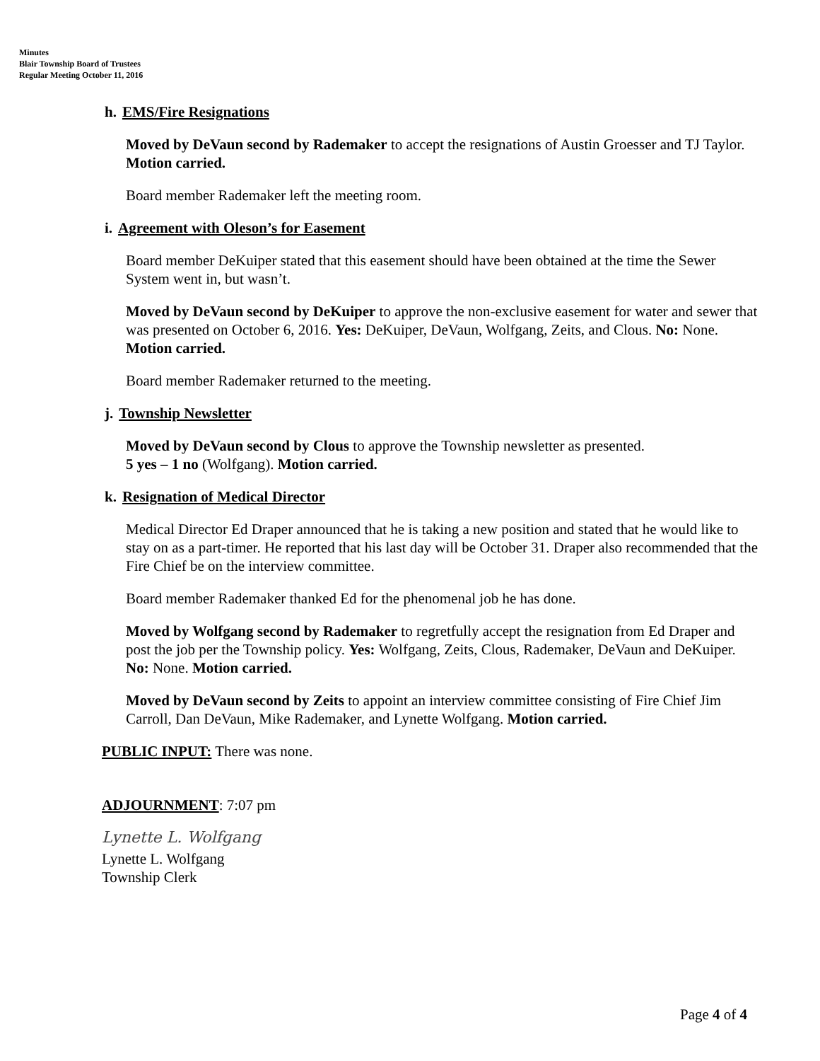Minutes
Blair Township Board of Trustees
Regular Meeting October 11, 2016
h. EMS/Fire Resignations
Moved by DeVaun second by Rademaker to accept the resignations of Austin Groesser and TJ Taylor. Motion carried.
Board member Rademaker left the meeting room.
i. Agreement with Oleson’s for Easement
Board member DeKuiper stated that this easement should have been obtained at the time the Sewer System went in, but wasn’t.
Moved by DeVaun second by DeKuiper to approve the non-exclusive easement for water and sewer that was presented on October 6, 2016. Yes: DeKuiper, DeVaun, Wolfgang, Zeits, and Clous. No: None. Motion carried.
Board member Rademaker returned to the meeting.
j. Township Newsletter
Moved by DeVaun second by Clous to approve the Township newsletter as presented.
5 yes – 1 no (Wolfgang). Motion carried.
k. Resignation of Medical Director
Medical Director Ed Draper announced that he is taking a new position and stated that he would like to stay on as a part-timer. He reported that his last day will be October 31. Draper also recommended that the Fire Chief be on the interview committee.
Board member Rademaker thanked Ed for the phenomenal job he has done.
Moved by Wolfgang second by Rademaker to regretfully accept the resignation from Ed Draper and post the job per the Township policy. Yes: Wolfgang, Zeits, Clous, Rademaker, DeVaun and DeKuiper. No: None. Motion carried.
Moved by DeVaun second by Zeits to appoint an interview committee consisting of Fire Chief Jim Carroll, Dan DeVaun, Mike Rademaker, and Lynette Wolfgang. Motion carried.
PUBLIC INPUT: There was none.
ADJOURNMENT: 7:07 pm
Lynette L. Wolfgang
Lynette L. Wolfgang
Township Clerk
Page 4 of 4